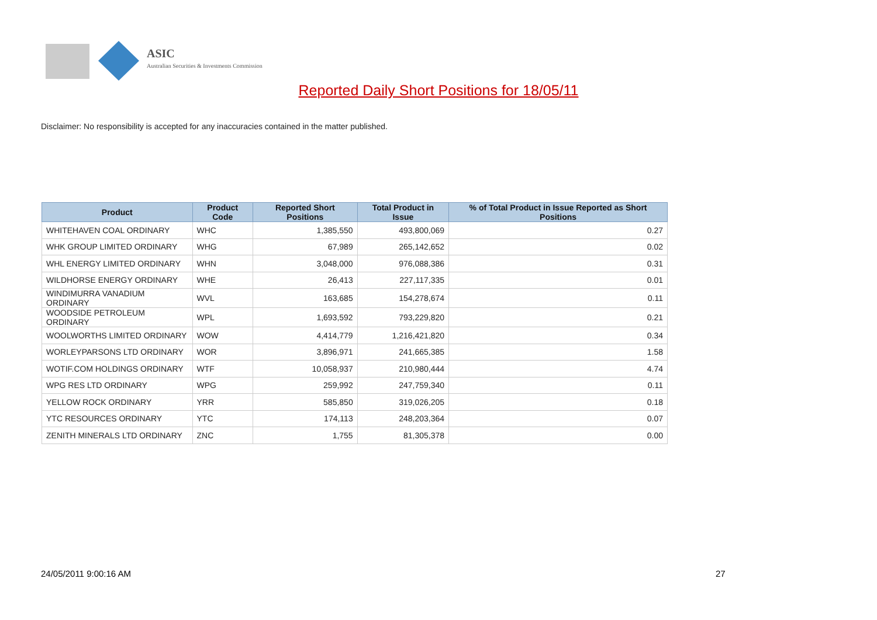ASIC
Australian Securities & Investments Commission
Reported Daily Short Positions for 18/05/11
Disclaimer: No responsibility is accepted for any inaccuracies contained in the matter published.
| Product | Product Code | Reported Short Positions | Total Product in Issue | % of Total Product in Issue Reported as Short Positions |
| --- | --- | --- | --- | --- |
| WHITEHAVEN COAL ORDINARY | WHC | 1,385,550 | 493,800,069 | 0.27 |
| WHK GROUP LIMITED ORDINARY | WHG | 67,989 | 265,142,652 | 0.02 |
| WHL ENERGY LIMITED ORDINARY | WHN | 3,048,000 | 976,088,386 | 0.31 |
| WILDHORSE ENERGY ORDINARY | WHE | 26,413 | 227,117,335 | 0.01 |
| WINDIMURRA VANADIUM ORDINARY | WVL | 163,685 | 154,278,674 | 0.11 |
| WOODSIDE PETROLEUM ORDINARY | WPL | 1,693,592 | 793,229,820 | 0.21 |
| WOOLWORTHS LIMITED ORDINARY | WOW | 4,414,779 | 1,216,421,820 | 0.34 |
| WORLEYPARSONS LTD ORDINARY | WOR | 3,896,971 | 241,665,385 | 1.58 |
| WOTIF.COM HOLDINGS ORDINARY | WTF | 10,058,937 | 210,980,444 | 4.74 |
| WPG RES LTD ORDINARY | WPG | 259,992 | 247,759,340 | 0.11 |
| YELLOW ROCK ORDINARY | YRR | 585,850 | 319,026,205 | 0.18 |
| YTC RESOURCES ORDINARY | YTC | 174,113 | 248,203,364 | 0.07 |
| ZENITH MINERALS LTD ORDINARY | ZNC | 1,755 | 81,305,378 | 0.00 |
24/05/2011 9:00:16 AM 27